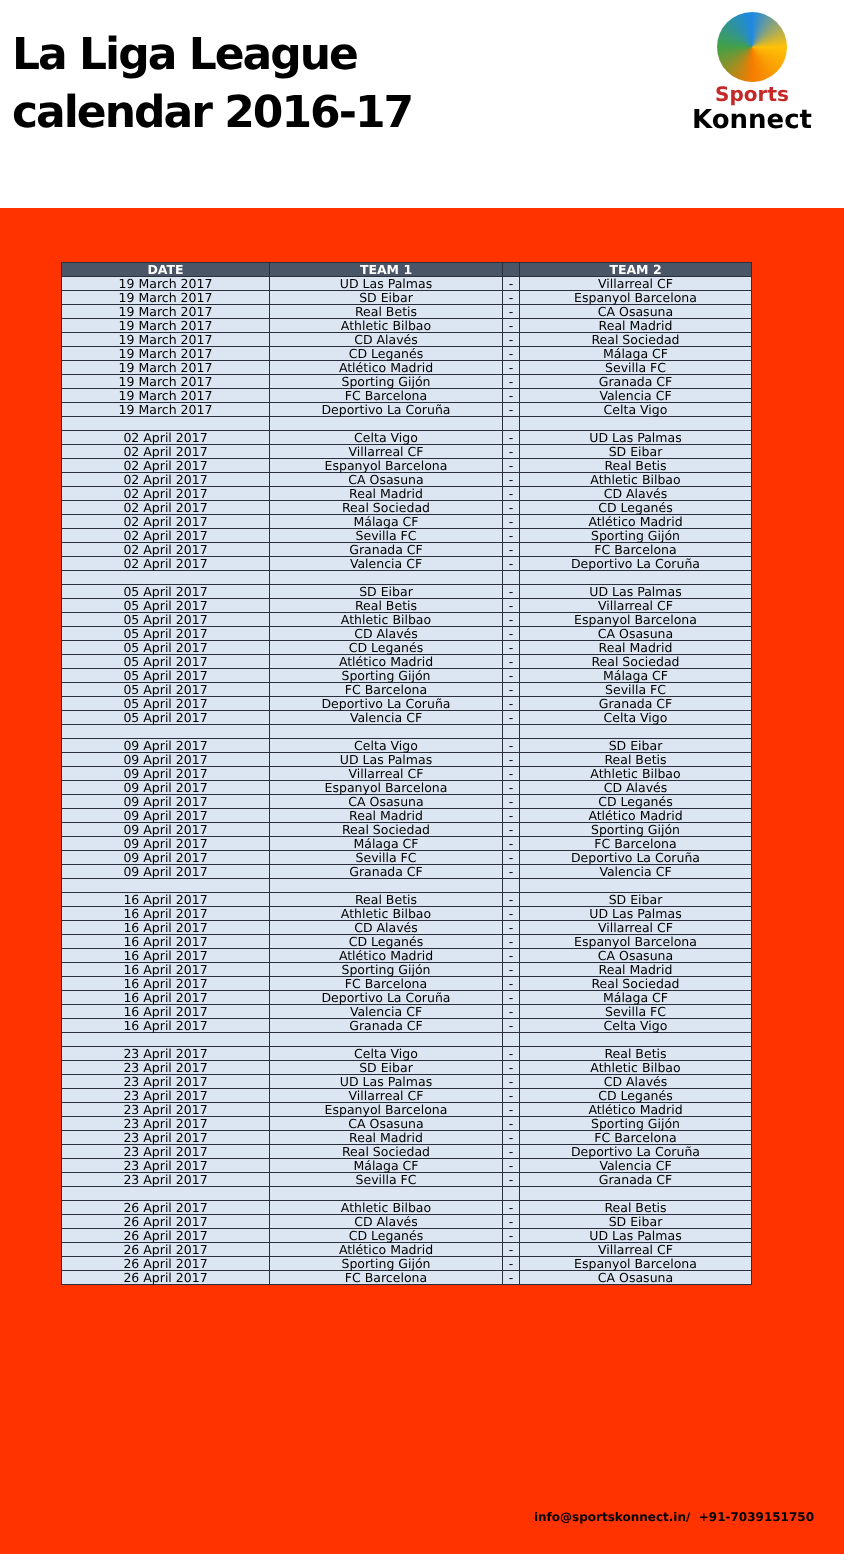La Liga League
calendar 2016-17
Sports
Konnect
| DATE | TEAM 1 | | TEAM 2 |
| --- | --- | --- | --- |
| 19 March 2017 | UD Las Palmas | - | Villarreal CF |
| 19 March 2017 | SD Eibar | - | Espanyol Barcelona |
| 19 March 2017 | Real Betis | - | CA Osasuna |
| 19 March 2017 | Athletic Bilbao | - | Real Madrid |
| 19 March 2017 | CD Alavés | - | Real Sociedad |
| 19 March 2017 | CD Leganés | - | Málaga CF |
| 19 March 2017 | Atlético Madrid | - | Sevilla FC |
| 19 March 2017 | Sporting Gijón | - | Granada CF |
| 19 March 2017 | FC Barcelona | - | Valencia CF |
| 19 March 2017 | Deportivo La Coruña | - | Celta Vigo |
| 02 April 2017 | Celta Vigo | - | UD Las Palmas |
| 02 April 2017 | Villarreal CF | - | SD Eibar |
| 02 April 2017 | Espanyol Barcelona | - | Real Betis |
| 02 April 2017 | CA Osasuna | - | Athletic Bilbao |
| 02 April 2017 | Real Madrid | - | CD Alavés |
| 02 April 2017 | Real Sociedad | - | CD Leganés |
| 02 April 2017 | Málaga CF | - | Atlético Madrid |
| 02 April 2017 | Sevilla FC | - | Sporting Gijón |
| 02 April 2017 | Granada CF | - | FC Barcelona |
| 02 April 2017 | Valencia CF | - | Deportivo La Coruña |
| 05 April 2017 | SD Eibar | - | UD Las Palmas |
| 05 April 2017 | Real Betis | - | Villarreal CF |
| 05 April 2017 | Athletic Bilbao | - | Espanyol Barcelona |
| 05 April 2017 | CD Alavés | - | CA Osasuna |
| 05 April 2017 | CD Leganés | - | Real Madrid |
| 05 April 2017 | Atlético Madrid | - | Real Sociedad |
| 05 April 2017 | Sporting Gijón | - | Málaga CF |
| 05 April 2017 | FC Barcelona | - | Sevilla FC |
| 05 April 2017 | Deportivo La Coruña | - | Granada CF |
| 05 April 2017 | Valencia CF | - | Celta Vigo |
| 09 April 2017 | Celta Vigo | - | SD Eibar |
| 09 April 2017 | UD Las Palmas | - | Real Betis |
| 09 April 2017 | Villarreal CF | - | Athletic Bilbao |
| 09 April 2017 | Espanyol Barcelona | - | CD Alavés |
| 09 April 2017 | CA Osasuna | - | CD Leganés |
| 09 April 2017 | Real Madrid | - | Atlético Madrid |
| 09 April 2017 | Real Sociedad | - | Sporting Gijón |
| 09 April 2017 | Málaga CF | - | FC Barcelona |
| 09 April 2017 | Sevilla FC | - | Deportivo La Coruña |
| 09 April 2017 | Granada CF | - | Valencia CF |
| 16 April 2017 | Real Betis | - | SD Eibar |
| 16 April 2017 | Athletic Bilbao | - | UD Las Palmas |
| 16 April 2017 | CD Alavés | - | Villarreal CF |
| 16 April 2017 | CD Leganés | - | Espanyol Barcelona |
| 16 April 2017 | Atlético Madrid | - | CA Osasuna |
| 16 April 2017 | Sporting Gijón | - | Real Madrid |
| 16 April 2017 | FC Barcelona | - | Real Sociedad |
| 16 April 2017 | Deportivo La Coruña | - | Málaga CF |
| 16 April 2017 | Valencia CF | - | Sevilla FC |
| 16 April 2017 | Granada CF | - | Celta Vigo |
| 23 April 2017 | Celta Vigo | - | Real Betis |
| 23 April 2017 | SD Eibar | - | Athletic Bilbao |
| 23 April 2017 | UD Las Palmas | - | CD Alavés |
| 23 April 2017 | Villarreal CF | - | CD Leganés |
| 23 April 2017 | Espanyol Barcelona | - | Atlético Madrid |
| 23 April 2017 | CA Osasuna | - | Sporting Gijón |
| 23 April 2017 | Real Madrid | - | FC Barcelona |
| 23 April 2017 | Real Sociedad | - | Deportivo La Coruña |
| 23 April 2017 | Málaga CF | - | Valencia CF |
| 23 April 2017 | Sevilla FC | - | Granada CF |
| 26 April 2017 | Athletic Bilbao | - | Real Betis |
| 26 April 2017 | CD Alavés | - | SD Eibar |
| 26 April 2017 | CD Leganés | - | UD Las Palmas |
| 26 April 2017 | Atlético Madrid | - | Villarreal CF |
| 26 April 2017 | Sporting Gijón | - | Espanyol Barcelona |
| 26 April 2017 | FC Barcelona | - | CA Osasuna |
info@sportskonnect.in/ +91-7039151750